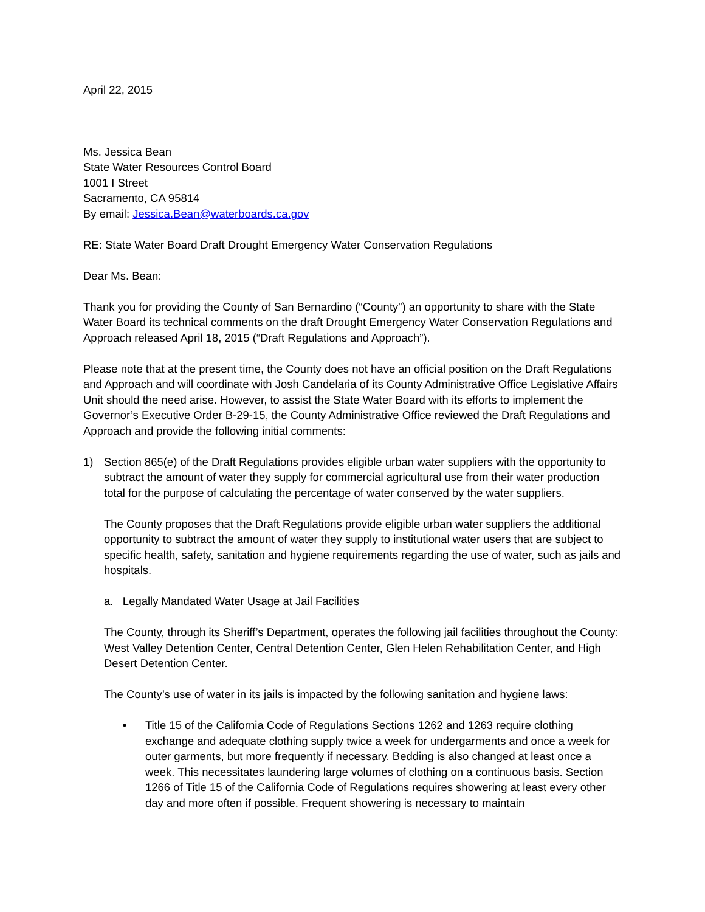April 22, 2015
Ms. Jessica Bean
State Water Resources Control Board
1001 I Street
Sacramento, CA 95814
By email: Jessica.Bean@waterboards.ca.gov
RE: State Water Board Draft Drought Emergency Water Conservation Regulations
Dear Ms. Bean:
Thank you for providing the County of San Bernardino (“County”) an opportunity to share with the State Water Board its technical comments on the draft Drought Emergency Water Conservation Regulations and Approach released April 18, 2015 (“Draft Regulations and Approach”).
Please note that at the present time, the County does not have an official position on the Draft Regulations and Approach and will coordinate with Josh Candelaria of its County Administrative Office Legislative Affairs Unit should the need arise. However, to assist the State Water Board with its efforts to implement the Governor’s Executive Order B-29-15, the County Administrative Office reviewed the Draft Regulations and Approach and provide the following initial comments:
1) Section 865(e) of the Draft Regulations provides eligible urban water suppliers with the opportunity to subtract the amount of water they supply for commercial agricultural use from their water production total for the purpose of calculating the percentage of water conserved by the water suppliers.
The County proposes that the Draft Regulations provide eligible urban water suppliers the additional opportunity to subtract the amount of water they supply to institutional water users that are subject to specific health, safety, sanitation and hygiene requirements regarding the use of water, such as jails and hospitals.
a. Legally Mandated Water Usage at Jail Facilities
The County, through its Sheriff’s Department, operates the following jail facilities throughout the County: West Valley Detention Center, Central Detention Center, Glen Helen Rehabilitation Center, and High Desert Detention Center.
The County’s use of water in its jails is impacted by the following sanitation and hygiene laws:
• Title 15 of the California Code of Regulations Sections 1262 and 1263 require clothing exchange and adequate clothing supply twice a week for undergarments and once a week for outer garments, but more frequently if necessary. Bedding is also changed at least once a week. This necessitates laundering large volumes of clothing on a continuous basis. Section 1266 of Title 15 of the California Code of Regulations requires showering at least every other day and more often if possible. Frequent showering is necessary to maintain